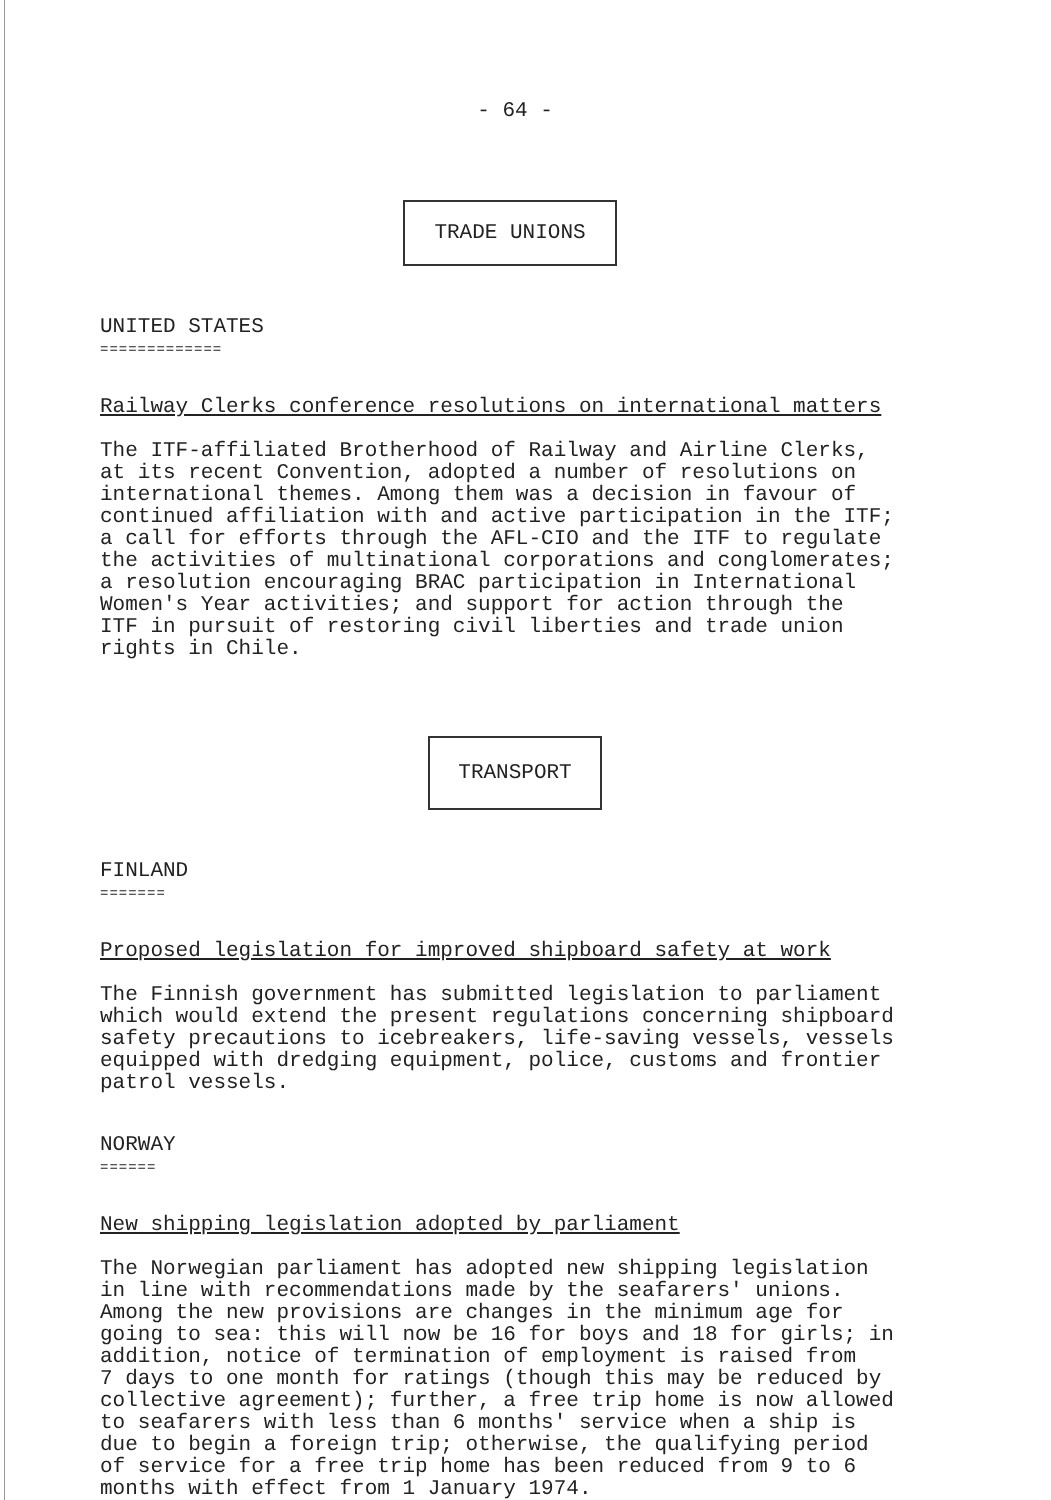- 64 -
TRADE UNIONS
UNITED STATES
=============
Railway Clerks conference resolutions on international matters
The ITF-affiliated Brotherhood of Railway and Airline Clerks,
at its recent Convention, adopted a number of resolutions on
international themes. Among them was a decision in favour of
continued affiliation with and active participation in the ITF;
a call for efforts through the AFL-CIO and the ITF to regulate
the activities of multinational corporations and conglomerates;
a resolution encouraging BRAC participation in International
Women's Year activities; and support for action through the
ITF in pursuit of restoring civil liberties and trade union
rights in Chile.
TRANSPORT
FINLAND
=======
Proposed legislation for improved shipboard safety at work
The Finnish government has submitted legislation to parliament
which would extend the present regulations concerning shipboard
safety precautions to icebreakers, life-saving vessels, vessels
equipped with dredging equipment, police, customs and frontier
patrol vessels.
NORWAY
======
New shipping legislation adopted by parliament
The Norwegian parliament has adopted new shipping legislation
in line with recommendations made by the seafarers' unions.
Among the new provisions are changes in the minimum age for
going to sea: this will now be 16 for boys and 18 for girls; in
addition, notice of termination of employment is raised from
7 days to one month for ratings (though this may be reduced by
collective agreement); further, a free trip home is now allowed
to seafarers with less than 6 months' service when a ship is
due to begin a foreign trip; otherwise, the qualifying period
of service for a free trip home has been reduced from 9 to 6
months with effect from 1 January 1974.